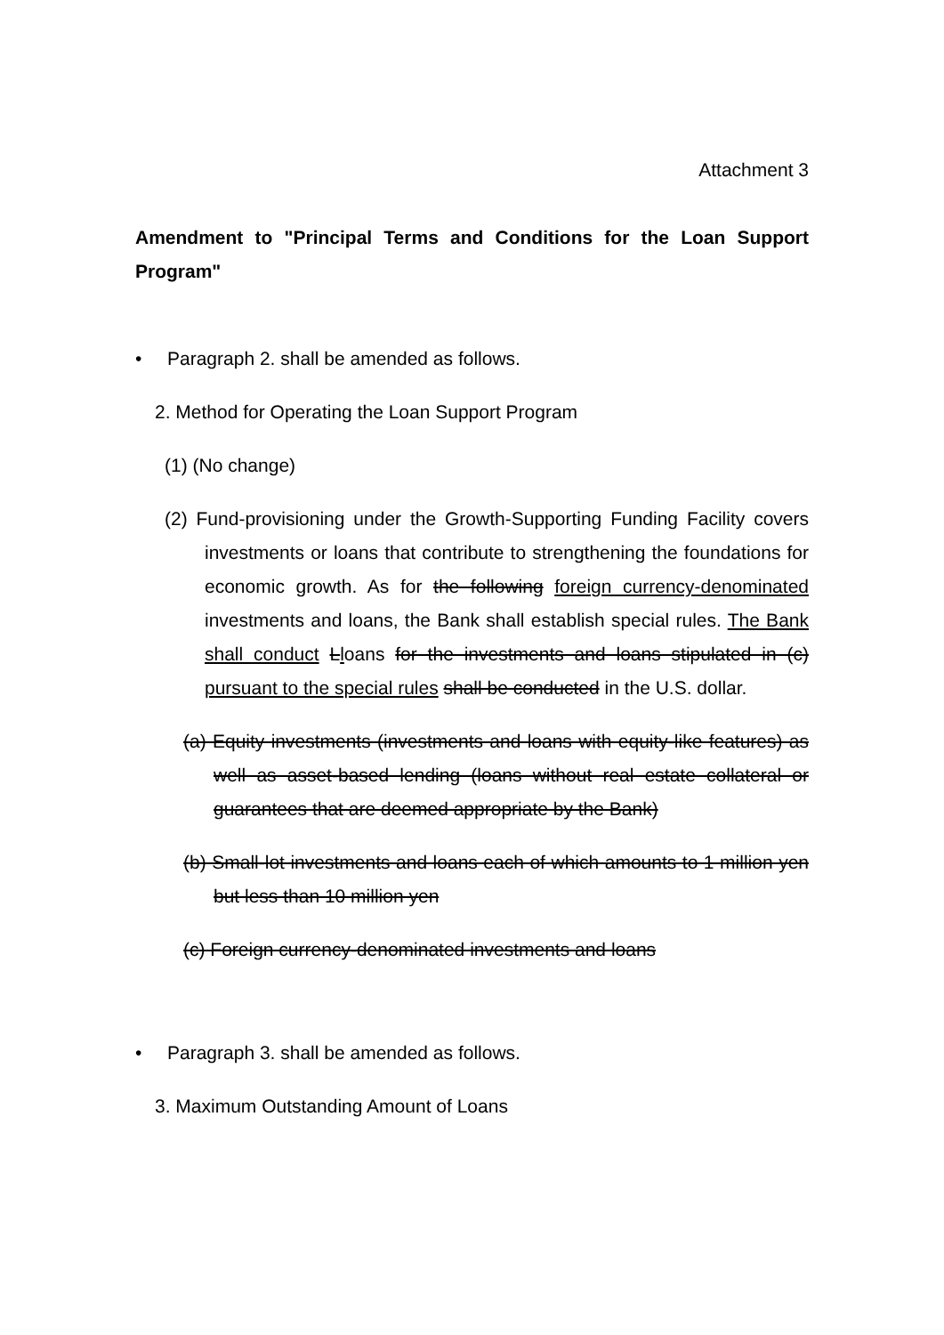Attachment 3
Amendment to "Principal Terms and Conditions for the Loan Support Program"
• Paragraph 2. shall be amended as follows.
2. Method for Operating the Loan Support Program
(1) (No change)
(2) Fund-provisioning under the Growth-Supporting Funding Facility covers investments or loans that contribute to strengthening the foundations for economic growth. As for the following foreign currency-denominated investments and loans, the Bank shall establish special rules. The Bank shall conduct Lloans for the investments and loans stipulated in (c) pursuant to the special rules shall be conducted in the U.S. dollar.
(a) Equity investments (investments and loans with equity-like features) as well as asset-based lending (loans without real estate collateral or guarantees that are deemed appropriate by the Bank)
(b) Small-lot investments and loans each of which amounts to 1 million yen but less than 10 million yen
(c) Foreign currency-denominated investments and loans
• Paragraph 3. shall be amended as follows.
3. Maximum Outstanding Amount of Loans